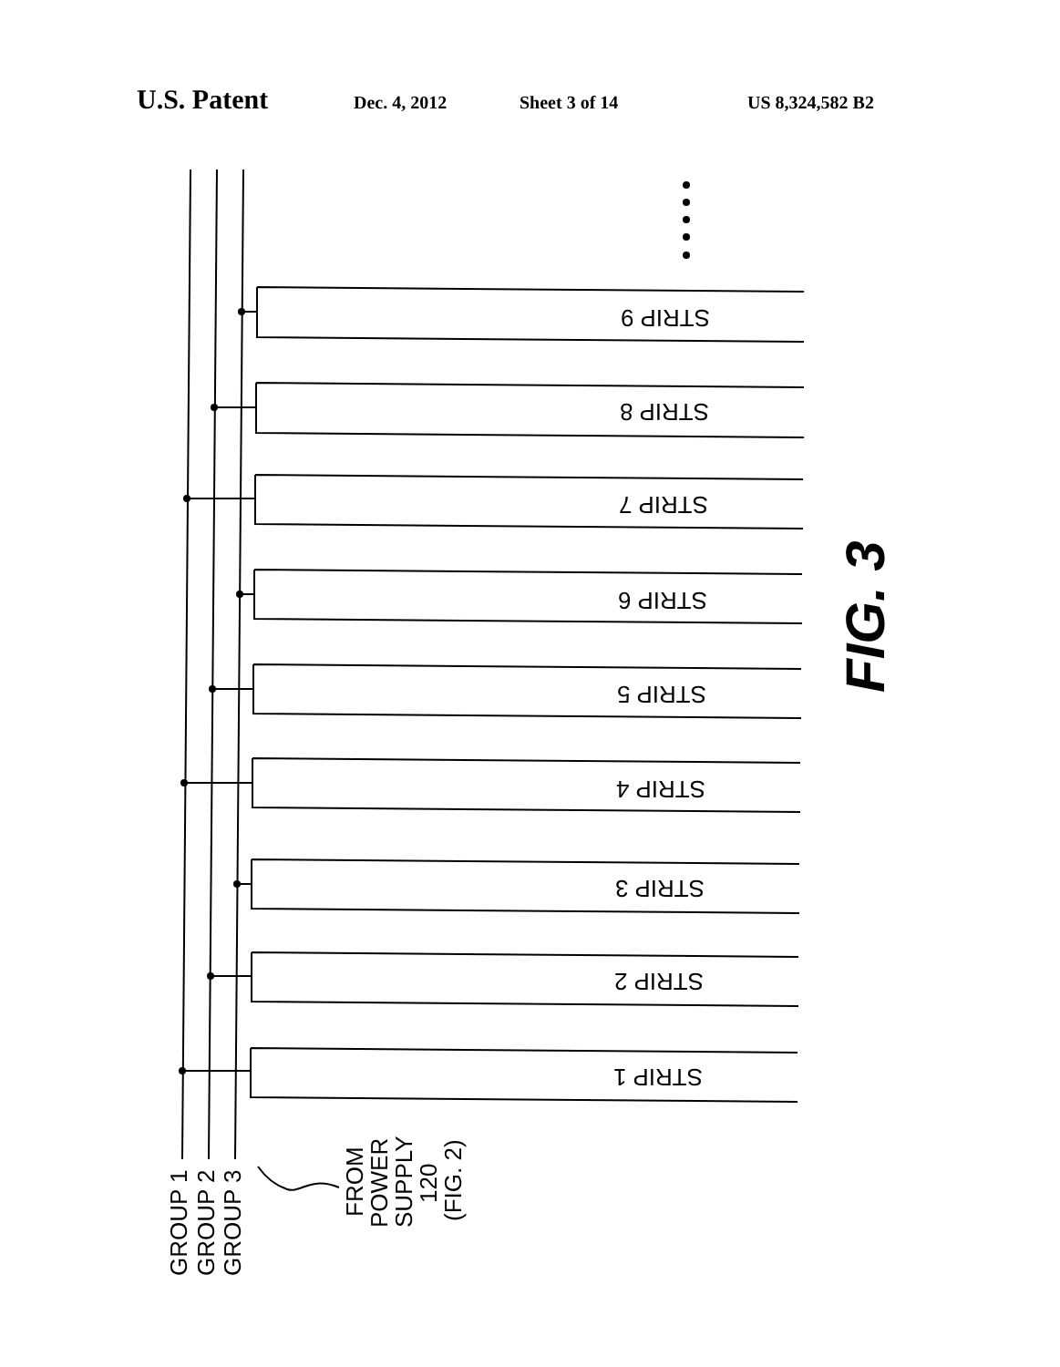U.S. Patent Dec. 4, 2012 Sheet 3 of 14 US 8,324,582 B2
STRIP 9
STRIP 8
STRIP 7
STRIP 6
STRIP 5
STRIP 4
STRIP 3
STRIP 2
STRIP 1
GROUP 1
GROUP 2
GROUP 3
FROM
POWER
SUPPLY
120
(FIG. 2)
FIG. 3